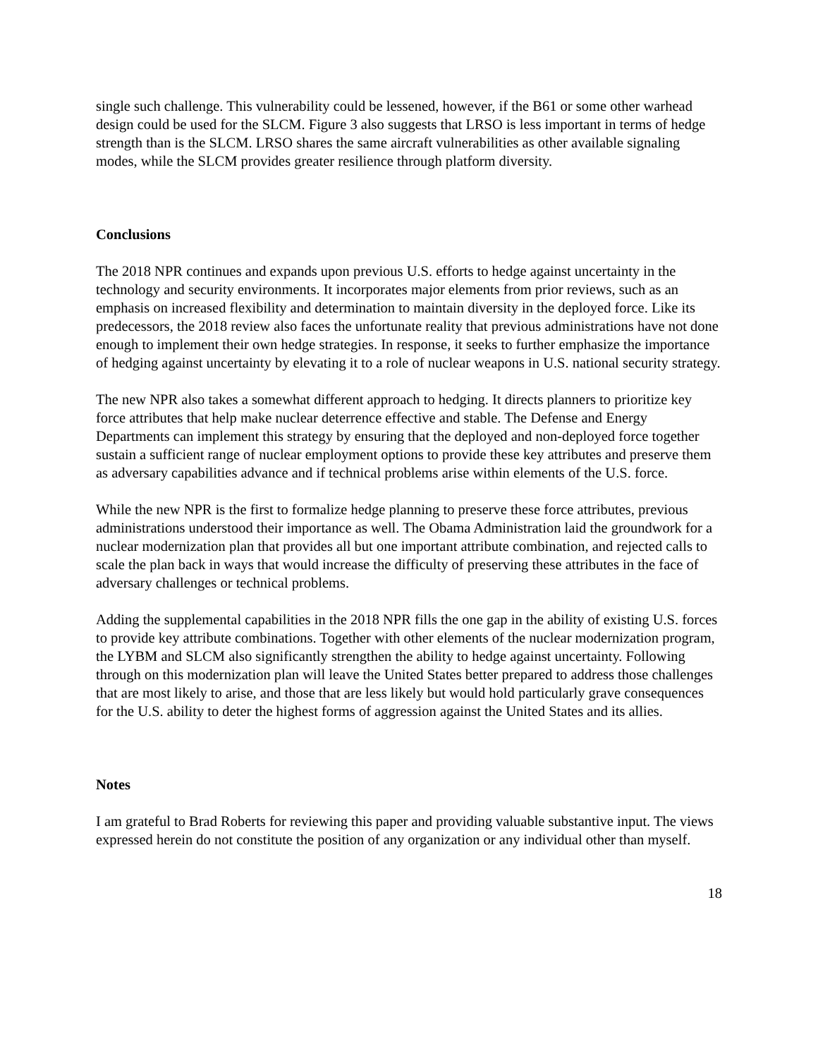single such challenge. This vulnerability could be lessened, however, if the B61 or some other warhead design could be used for the SLCM. Figure 3 also suggests that LRSO is less important in terms of hedge strength than is the SLCM. LRSO shares the same aircraft vulnerabilities as other available signaling modes, while the SLCM provides greater resilience through platform diversity.
Conclusions
The 2018 NPR continues and expands upon previous U.S. efforts to hedge against uncertainty in the technology and security environments. It incorporates major elements from prior reviews, such as an emphasis on increased flexibility and determination to maintain diversity in the deployed force. Like its predecessors, the 2018 review also faces the unfortunate reality that previous administrations have not done enough to implement their own hedge strategies. In response, it seeks to further emphasize the importance of hedging against uncertainty by elevating it to a role of nuclear weapons in U.S. national security strategy.
The new NPR also takes a somewhat different approach to hedging. It directs planners to prioritize key force attributes that help make nuclear deterrence effective and stable. The Defense and Energy Departments can implement this strategy by ensuring that the deployed and non-deployed force together sustain a sufficient range of nuclear employment options to provide these key attributes and preserve them as adversary capabilities advance and if technical problems arise within elements of the U.S. force.
While the new NPR is the first to formalize hedge planning to preserve these force attributes, previous administrations understood their importance as well. The Obama Administration laid the groundwork for a nuclear modernization plan that provides all but one important attribute combination, and rejected calls to scale the plan back in ways that would increase the difficulty of preserving these attributes in the face of adversary challenges or technical problems.
Adding the supplemental capabilities in the 2018 NPR fills the one gap in the ability of existing U.S. forces to provide key attribute combinations. Together with other elements of the nuclear modernization program, the LYBM and SLCM also significantly strengthen the ability to hedge against uncertainty. Following through on this modernization plan will leave the United States better prepared to address those challenges that are most likely to arise, and those that are less likely but would hold particularly grave consequences for the U.S. ability to deter the highest forms of aggression against the United States and its allies.
Notes
I am grateful to Brad Roberts for reviewing this paper and providing valuable substantive input. The views expressed herein do not constitute the position of any organization or any individual other than myself.
18